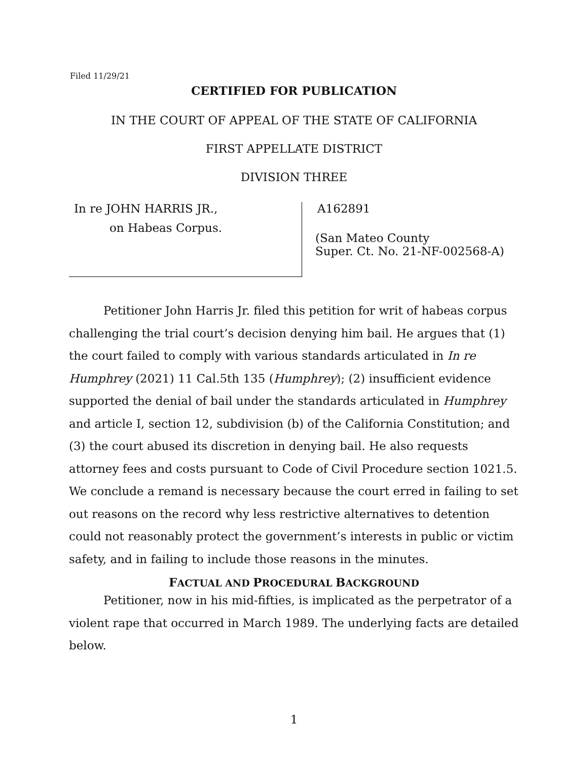Filed 11/29/21
CERTIFIED FOR PUBLICATION
IN THE COURT OF APPEAL OF THE STATE OF CALIFORNIA
FIRST APPELLATE DISTRICT
DIVISION THREE
In re JOHN HARRIS JR.,
on Habeas Corpus.
A162891
(San Mateo County
Super. Ct. No. 21-NF-002568-A)
Petitioner John Harris Jr. filed this petition for writ of habeas corpus challenging the trial court’s decision denying him bail. He argues that (1) the court failed to comply with various standards articulated in In re Humphrey (2021) 11 Cal.5th 135 (Humphrey); (2) insufficient evidence supported the denial of bail under the standards articulated in Humphrey and article I, section 12, subdivision (b) of the California Constitution; and (3) the court abused its discretion in denying bail. He also requests attorney fees and costs pursuant to Code of Civil Procedure section 1021.5. We conclude a remand is necessary because the court erred in failing to set out reasons on the record why less restrictive alternatives to detention could not reasonably protect the government’s interests in public or victim safety, and in failing to include those reasons in the minutes.
FACTUAL AND PROCEDURAL BACKGROUND
Petitioner, now in his mid-fifties, is implicated as the perpetrator of a violent rape that occurred in March 1989. The underlying facts are detailed below.
1